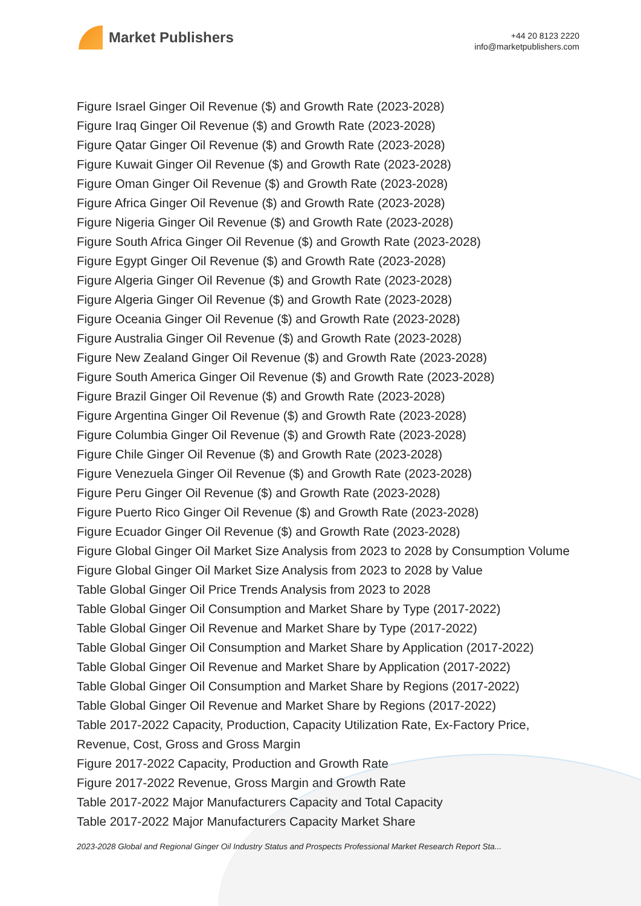Market Publishers
+44 20 8123 2220
info@marketpublishers.com
Figure Israel Ginger Oil Revenue ($) and Growth Rate (2023-2028)
Figure Iraq Ginger Oil Revenue ($) and Growth Rate (2023-2028)
Figure Qatar Ginger Oil Revenue ($) and Growth Rate (2023-2028)
Figure Kuwait Ginger Oil Revenue ($) and Growth Rate (2023-2028)
Figure Oman Ginger Oil Revenue ($) and Growth Rate (2023-2028)
Figure Africa Ginger Oil Revenue ($) and Growth Rate (2023-2028)
Figure Nigeria Ginger Oil Revenue ($) and Growth Rate (2023-2028)
Figure South Africa Ginger Oil Revenue ($) and Growth Rate (2023-2028)
Figure Egypt Ginger Oil Revenue ($) and Growth Rate (2023-2028)
Figure Algeria Ginger Oil Revenue ($) and Growth Rate (2023-2028)
Figure Algeria Ginger Oil Revenue ($) and Growth Rate (2023-2028)
Figure Oceania Ginger Oil Revenue ($) and Growth Rate (2023-2028)
Figure Australia Ginger Oil Revenue ($) and Growth Rate (2023-2028)
Figure New Zealand Ginger Oil Revenue ($) and Growth Rate (2023-2028)
Figure South America Ginger Oil Revenue ($) and Growth Rate (2023-2028)
Figure Brazil Ginger Oil Revenue ($) and Growth Rate (2023-2028)
Figure Argentina Ginger Oil Revenue ($) and Growth Rate (2023-2028)
Figure Columbia Ginger Oil Revenue ($) and Growth Rate (2023-2028)
Figure Chile Ginger Oil Revenue ($) and Growth Rate (2023-2028)
Figure Venezuela Ginger Oil Revenue ($) and Growth Rate (2023-2028)
Figure Peru Ginger Oil Revenue ($) and Growth Rate (2023-2028)
Figure Puerto Rico Ginger Oil Revenue ($) and Growth Rate (2023-2028)
Figure Ecuador Ginger Oil Revenue ($) and Growth Rate (2023-2028)
Figure Global Ginger Oil Market Size Analysis from 2023 to 2028 by Consumption Volume
Figure Global Ginger Oil Market Size Analysis from 2023 to 2028 by Value
Table Global Ginger Oil Price Trends Analysis from 2023 to 2028
Table Global Ginger Oil Consumption and Market Share by Type (2017-2022)
Table Global Ginger Oil Revenue and Market Share by Type (2017-2022)
Table Global Ginger Oil Consumption and Market Share by Application (2017-2022)
Table Global Ginger Oil Revenue and Market Share by Application (2017-2022)
Table Global Ginger Oil Consumption and Market Share by Regions (2017-2022)
Table Global Ginger Oil Revenue and Market Share by Regions (2017-2022)
Table 2017-2022 Capacity, Production, Capacity Utilization Rate, Ex-Factory Price, Revenue, Cost, Gross and Gross Margin
Figure 2017-2022 Capacity, Production and Growth Rate
Figure 2017-2022 Revenue, Gross Margin and Growth Rate
Table 2017-2022 Major Manufacturers Capacity and Total Capacity
Table 2017-2022 Major Manufacturers Capacity Market Share
2023-2028 Global and Regional Ginger Oil Industry Status and Prospects Professional Market Research Report Sta...